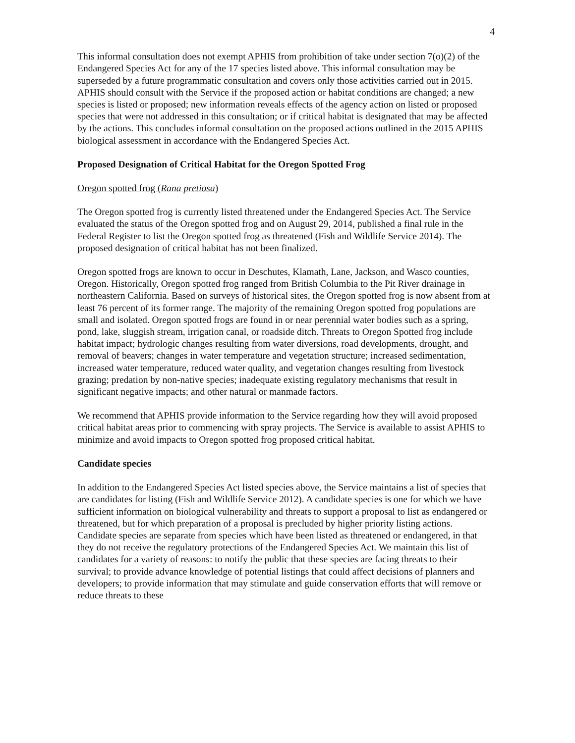4
This informal consultation does not exempt APHIS from prohibition of take under section 7(o)(2) of the Endangered Species Act for any of the 17 species listed above. This informal consultation may be superseded by a future programmatic consultation and covers only those activities carried out in 2015. APHIS should consult with the Service if the proposed action or habitat conditions are changed; a new species is listed or proposed; new information reveals effects of the agency action on listed or proposed species that were not addressed in this consultation; or if critical habitat is designated that may be affected by the actions. This concludes informal consultation on the proposed actions outlined in the 2015 APHIS biological assessment in accordance with the Endangered Species Act.
Proposed Designation of Critical Habitat for the Oregon Spotted Frog
Oregon spotted frog (Rana pretiosa)
The Oregon spotted frog is currently listed threatened under the Endangered Species Act. The Service evaluated the status of the Oregon spotted frog and on August 29, 2014, published a final rule in the Federal Register to list the Oregon spotted frog as threatened (Fish and Wildlife Service 2014). The proposed designation of critical habitat has not been finalized.
Oregon spotted frogs are known to occur in Deschutes, Klamath, Lane, Jackson, and Wasco counties, Oregon. Historically, Oregon spotted frog ranged from British Columbia to the Pit River drainage in northeastern California. Based on surveys of historical sites, the Oregon spotted frog is now absent from at least 76 percent of its former range. The majority of the remaining Oregon spotted frog populations are small and isolated. Oregon spotted frogs are found in or near perennial water bodies such as a spring, pond, lake, sluggish stream, irrigation canal, or roadside ditch. Threats to Oregon Spotted frog include habitat impact; hydrologic changes resulting from water diversions, road developments, drought, and removal of beavers; changes in water temperature and vegetation structure; increased sedimentation, increased water temperature, reduced water quality, and vegetation changes resulting from livestock grazing; predation by non-native species; inadequate existing regulatory mechanisms that result in significant negative impacts; and other natural or manmade factors.
We recommend that APHIS provide information to the Service regarding how they will avoid proposed critical habitat areas prior to commencing with spray projects. The Service is available to assist APHIS to minimize and avoid impacts to Oregon spotted frog proposed critical habitat.
Candidate species
In addition to the Endangered Species Act listed species above, the Service maintains a list of species that are candidates for listing (Fish and Wildlife Service 2012). A candidate species is one for which we have sufficient information on biological vulnerability and threats to support a proposal to list as endangered or threatened, but for which preparation of a proposal is precluded by higher priority listing actions. Candidate species are separate from species which have been listed as threatened or endangered, in that they do not receive the regulatory protections of the Endangered Species Act. We maintain this list of candidates for a variety of reasons: to notify the public that these species are facing threats to their survival; to provide advance knowledge of potential listings that could affect decisions of planners and developers; to provide information that may stimulate and guide conservation efforts that will remove or reduce threats to these